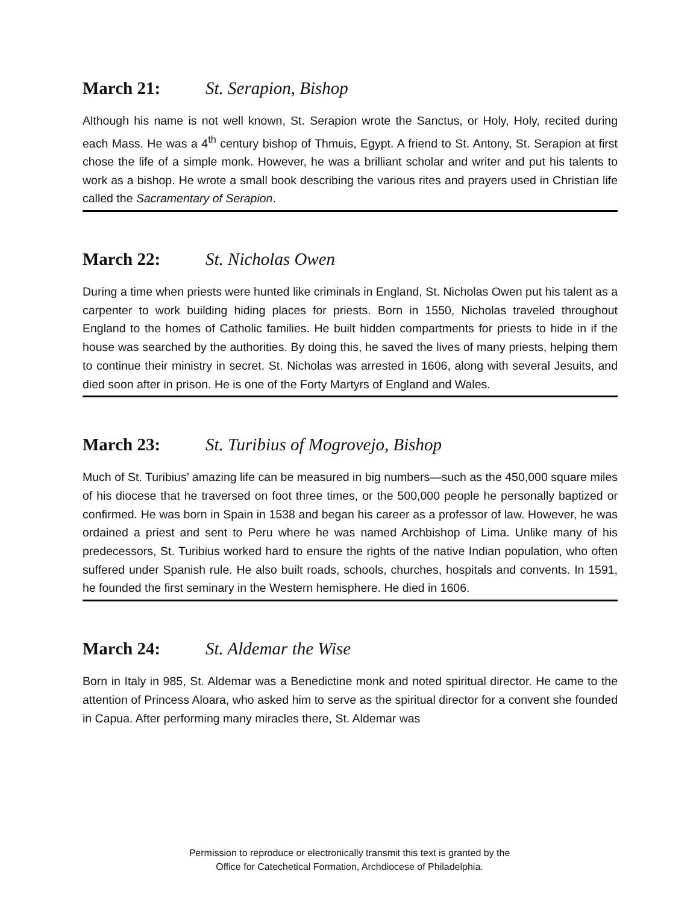March 21: St. Serapion, Bishop
Although his name is not well known, St. Serapion wrote the Sanctus, or Holy, Holy, recited during each Mass. He was a 4<sup>th</sup> century bishop of Thmuis, Egypt. A friend to St. Antony, St. Serapion at first chose the life of a simple monk. However, he was a brilliant scholar and writer and put his talents to work as a bishop. He wrote a small book describing the various rites and prayers used in Christian life called the Sacramentary of Serapion.
March 22: St. Nicholas Owen
During a time when priests were hunted like criminals in England, St. Nicholas Owen put his talent as a carpenter to work building hiding places for priests. Born in 1550, Nicholas traveled throughout England to the homes of Catholic families. He built hidden compartments for priests to hide in if the house was searched by the authorities. By doing this, he saved the lives of many priests, helping them to continue their ministry in secret. St. Nicholas was arrested in 1606, along with several Jesuits, and died soon after in prison. He is one of the Forty Martyrs of England and Wales.
March 23: St. Turibius of Mogrovejo, Bishop
Much of St. Turibius’ amazing life can be measured in big numbers—such as the 450,000 square miles of his diocese that he traversed on foot three times, or the 500,000 people he personally baptized or confirmed. He was born in Spain in 1538 and began his career as a professor of law. However, he was ordained a priest and sent to Peru where he was named Archbishop of Lima. Unlike many of his predecessors, St. Turibius worked hard to ensure the rights of the native Indian population, who often suffered under Spanish rule. He also built roads, schools, churches, hospitals and convents. In 1591, he founded the first seminary in the Western hemisphere. He died in 1606.
March 24: St. Aldemar the Wise
Born in Italy in 985, St. Aldemar was a Benedictine monk and noted spiritual director. He came to the attention of Princess Aloara, who asked him to serve as the spiritual director for a convent she founded in Capua. After performing many miracles there, St. Aldemar was
Permission to reproduce or electronically transmit this text is granted by the
Office for Catechetical Formation, Archdiocese of Philadelphia.